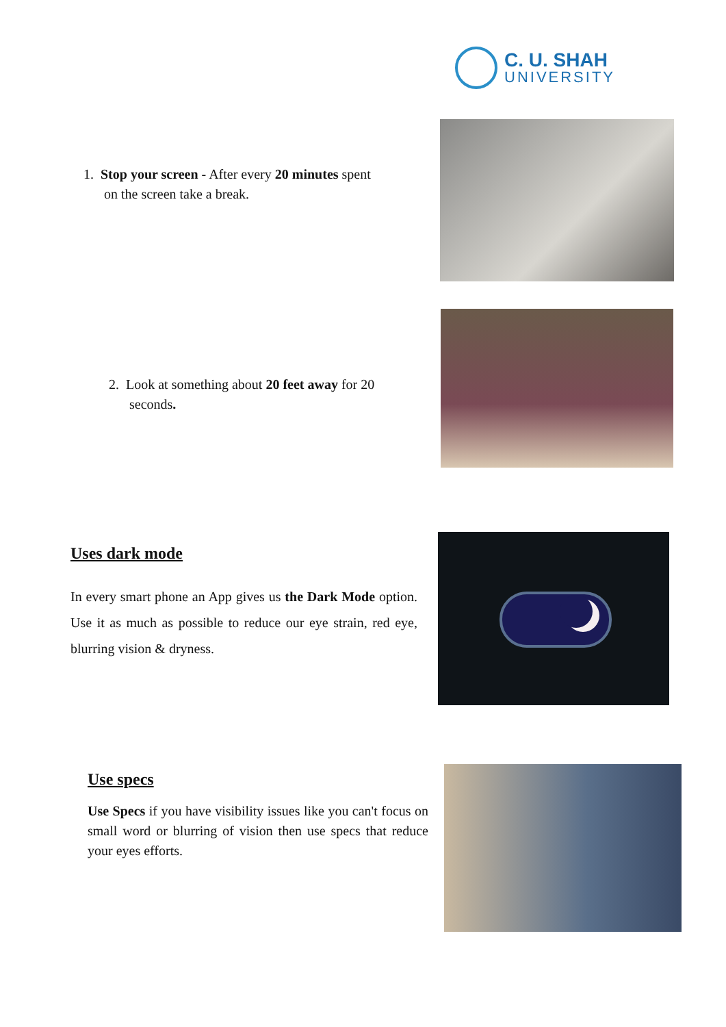C. U. SHAH
UNIVERSITY
1. Stop your screen - After every 20 minutes spent
on the screen take a break.
2. Look at something about 20 feet away for 20
seconds.
Uses dark mode
In every smart phone an App gives us the Dark Mode option. Use it as much as possible to reduce our eye strain, red eye, blurring vision & dryness.
Use specs
Use Specs if you have visibility issues like you can't focus on small word or blurring of vision then use specs that reduce your eyes efforts.